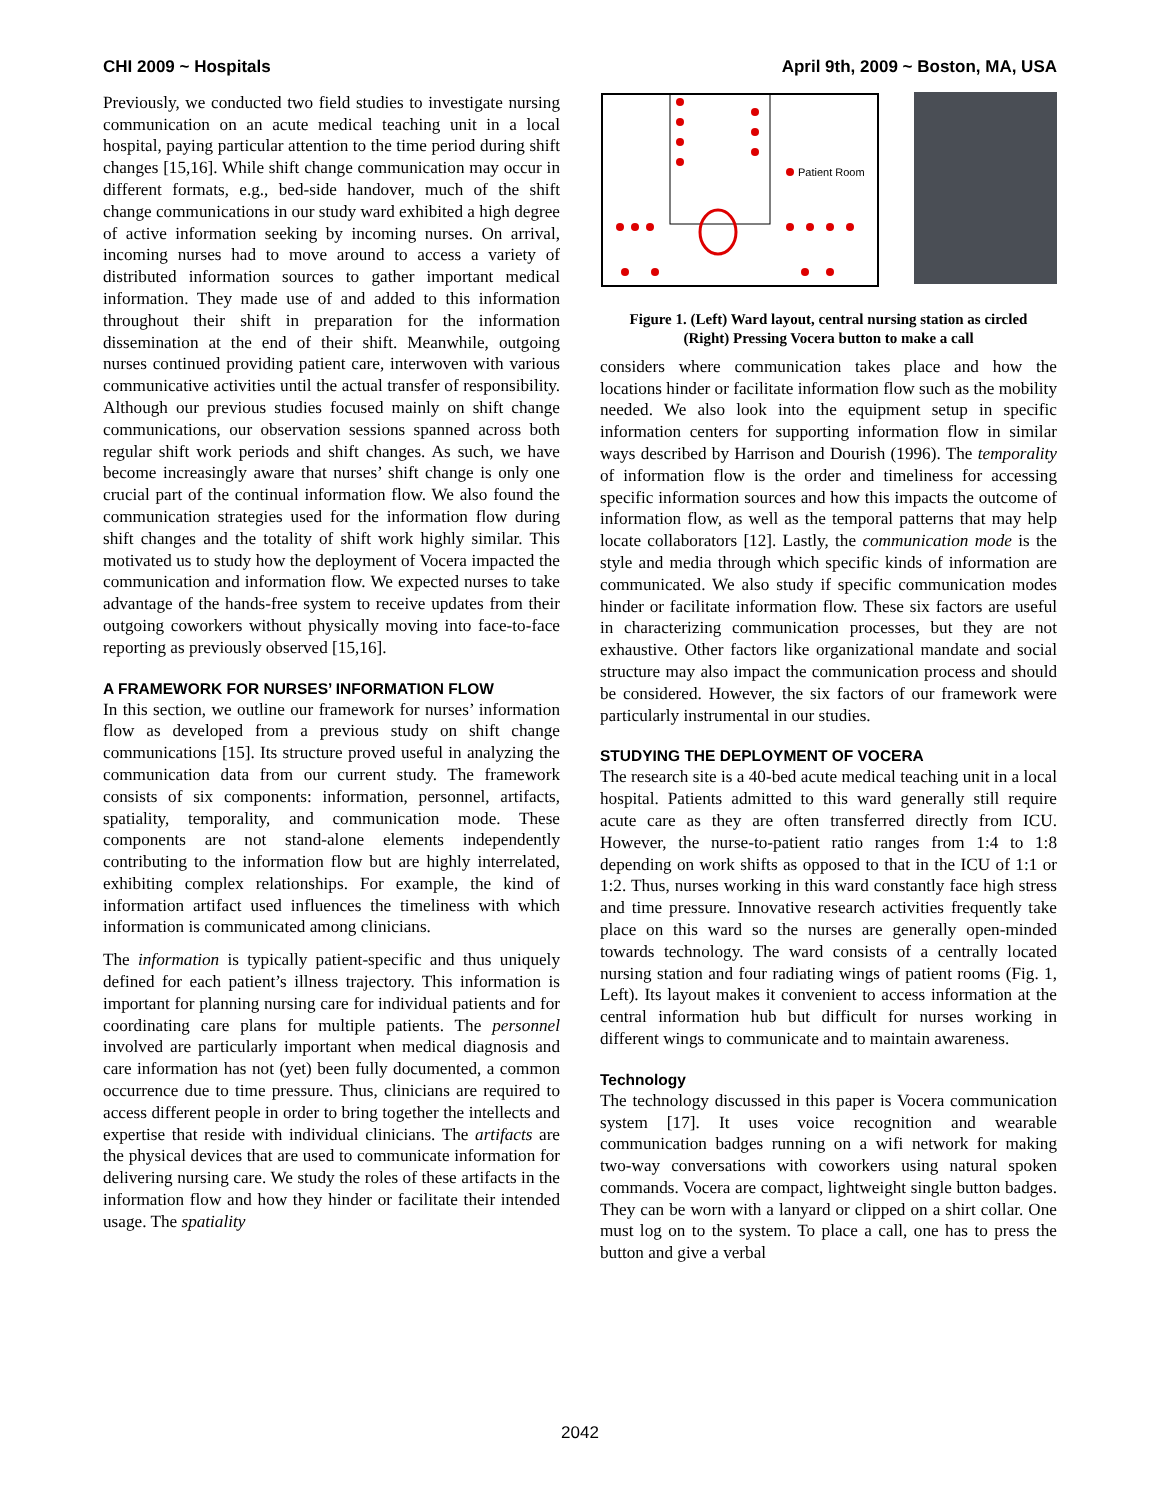CHI 2009 ~ Hospitals April 9th, 2009 ~ Boston, MA, USA
Previously, we conducted two field studies to investigate nursing communication on an acute medical teaching unit in a local hospital, paying particular attention to the time period during shift changes [15,16]. While shift change communication may occur in different formats, e.g., bed-side handover, much of the shift change communications in our study ward exhibited a high degree of active information seeking by incoming nurses. On arrival, incoming nurses had to move around to access a variety of distributed information sources to gather important medical information. They made use of and added to this information throughout their shift in preparation for the information dissemination at the end of their shift. Meanwhile, outgoing nurses continued providing patient care, interwoven with various communicative activities until the actual transfer of responsibility. Although our previous studies focused mainly on shift change communications, our observation sessions spanned across both regular shift work periods and shift changes. As such, we have become increasingly aware that nurses’ shift change is only one crucial part of the continual information flow. We also found the communication strategies used for the information flow during shift changes and the totality of shift work highly similar. This motivated us to study how the deployment of Vocera impacted the communication and information flow. We expected nurses to take advantage of the hands-free system to receive updates from their outgoing coworkers without physically moving into face-to-face reporting as previously observed [15,16].
A FRAMEWORK FOR NURSES’ INFORMATION FLOW
In this section, we outline our framework for nurses’ information flow as developed from a previous study on shift change communications [15]. Its structure proved useful in analyzing the communication data from our current study. The framework consists of six components: information, personnel, artifacts, spatiality, temporality, and communication mode. These components are not stand-alone elements independently contributing to the information flow but are highly interrelated, exhibiting complex relationships. For example, the kind of information artifact used influences the timeliness with which information is communicated among clinicians.
The information is typically patient-specific and thus uniquely defined for each patient’s illness trajectory. This information is important for planning nursing care for individual patients and for coordinating care plans for multiple patients. The personnel involved are particularly important when medical diagnosis and care information has not (yet) been fully documented, a common occurrence due to time pressure. Thus, clinicians are required to access different people in order to bring together the intellects and expertise that reside with individual clinicians. The artifacts are the physical devices that are used to communicate information for delivering nursing care. We study the roles of these artifacts in the information flow and how they hinder or facilitate their intended usage. The spatiality
Patient Room
Figure 1. (Left) Ward layout, central nursing station as circled
(Right) Pressing Vocera button to make a call
considers where communication takes place and how the locations hinder or facilitate information flow such as the mobility needed. We also look into the equipment setup in specific information centers for supporting information flow in similar ways described by Harrison and Dourish (1996). The temporality of information flow is the order and timeliness for accessing specific information sources and how this impacts the outcome of information flow, as well as the temporal patterns that may help locate collaborators [12]. Lastly, the communication mode is the style and media through which specific kinds of information are communicated. We also study if specific communication modes hinder or facilitate information flow. These six factors are useful in characterizing communication processes, but they are not exhaustive. Other factors like organizational mandate and social structure may also impact the communication process and should be considered. However, the six factors of our framework were particularly instrumental in our studies.
STUDYING THE DEPLOYMENT OF VOCERA
The research site is a 40-bed acute medical teaching unit in a local hospital. Patients admitted to this ward generally still require acute care as they are often transferred directly from ICU. However, the nurse-to-patient ratio ranges from 1:4 to 1:8 depending on work shifts as opposed to that in the ICU of 1:1 or 1:2. Thus, nurses working in this ward constantly face high stress and time pressure. Innovative research activities frequently take place on this ward so the nurses are generally open-minded towards technology. The ward consists of a centrally located nursing station and four radiating wings of patient rooms (Fig. 1, Left). Its layout makes it convenient to access information at the central information hub but difficult for nurses working in different wings to communicate and to maintain awareness.
Technology
The technology discussed in this paper is Vocera communication system [17]. It uses voice recognition and wearable communication badges running on a wifi network for making two-way conversations with coworkers using natural spoken commands. Vocera are compact, lightweight single button badges. They can be worn with a lanyard or clipped on a shirt collar. One must log on to the system. To place a call, one has to press the button and give a verbal
2042